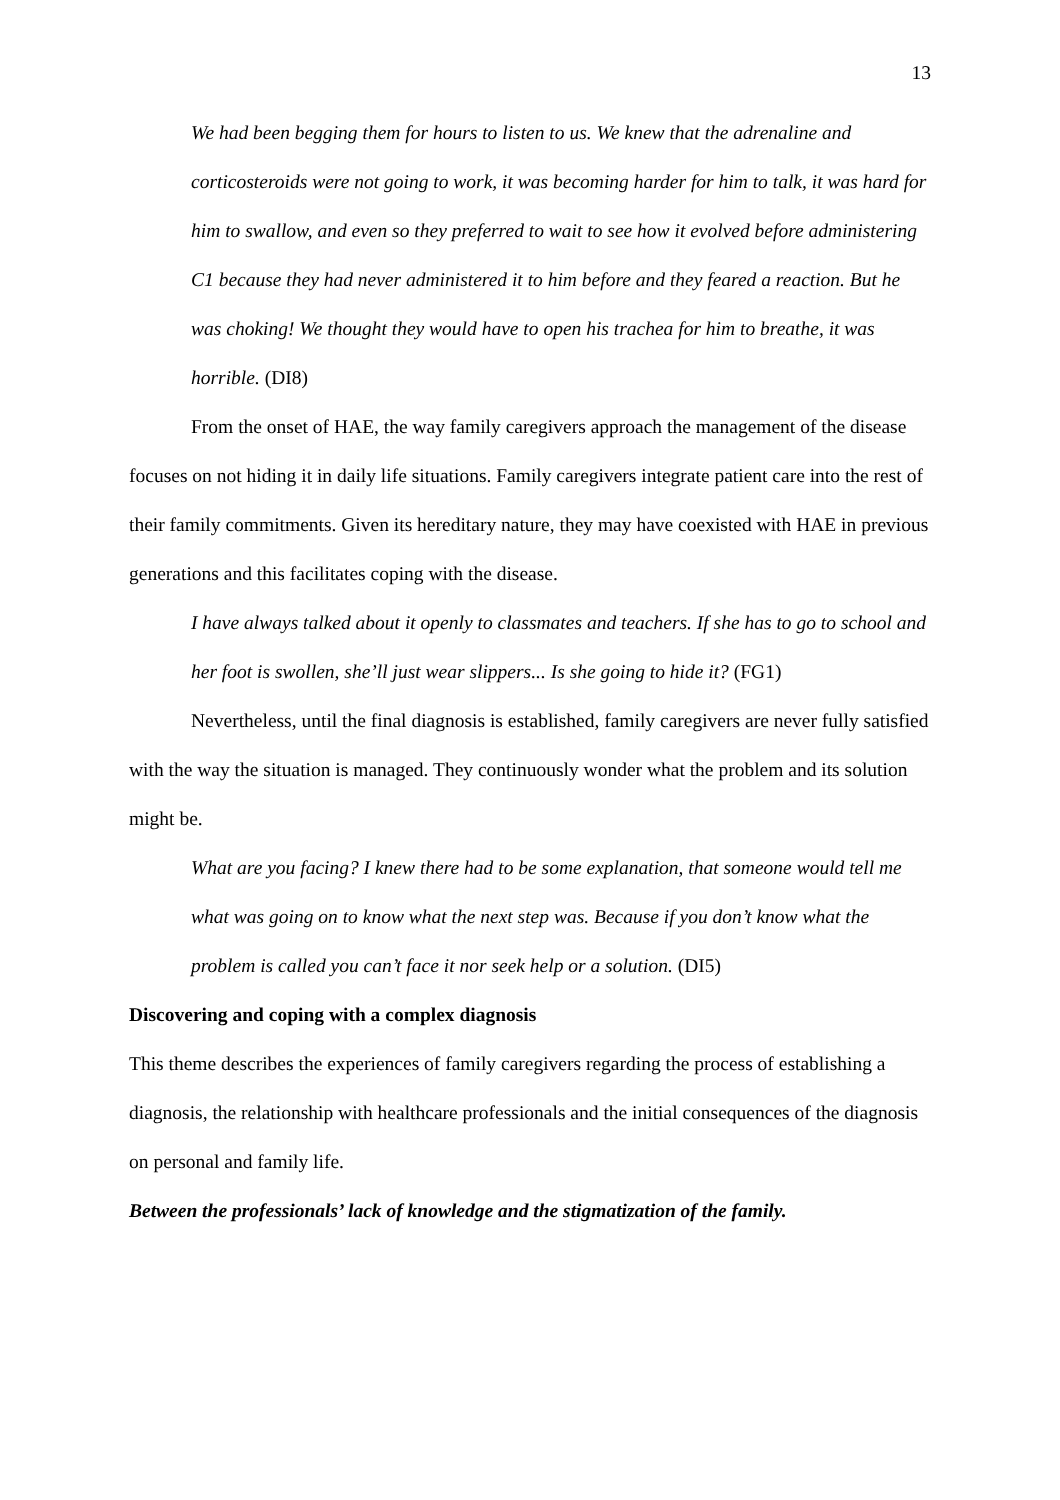13
We had been begging them for hours to listen to us. We knew that the adrenaline and corticosteroids were not going to work, it was becoming harder for him to talk, it was hard for him to swallow, and even so they preferred to wait to see how it evolved before administering C1 because they had never administered it to him before and they feared a reaction. But he was choking! We thought they would have to open his trachea for him to breathe, it was horrible. (DI8)
From the onset of HAE, the way family caregivers approach the management of the disease focuses on not hiding it in daily life situations. Family caregivers integrate patient care into the rest of their family commitments. Given its hereditary nature, they may have coexisted with HAE in previous generations and this facilitates coping with the disease.
I have always talked about it openly to classmates and teachers. If she has to go to school and her foot is swollen, she’ll just wear slippers... Is she going to hide it? (FG1)
Nevertheless, until the final diagnosis is established, family caregivers are never fully satisfied with the way the situation is managed. They continuously wonder what the problem and its solution might be.
What are you facing? I knew there had to be some explanation, that someone would tell me what was going on to know what the next step was. Because if you don’t know what the problem is called you can’t face it nor seek help or a solution. (DI5)
Discovering and coping with a complex diagnosis
This theme describes the experiences of family caregivers regarding the process of establishing a diagnosis, the relationship with healthcare professionals and the initial consequences of the diagnosis on personal and family life.
Between the professionals’ lack of knowledge and the stigmatization of the family.